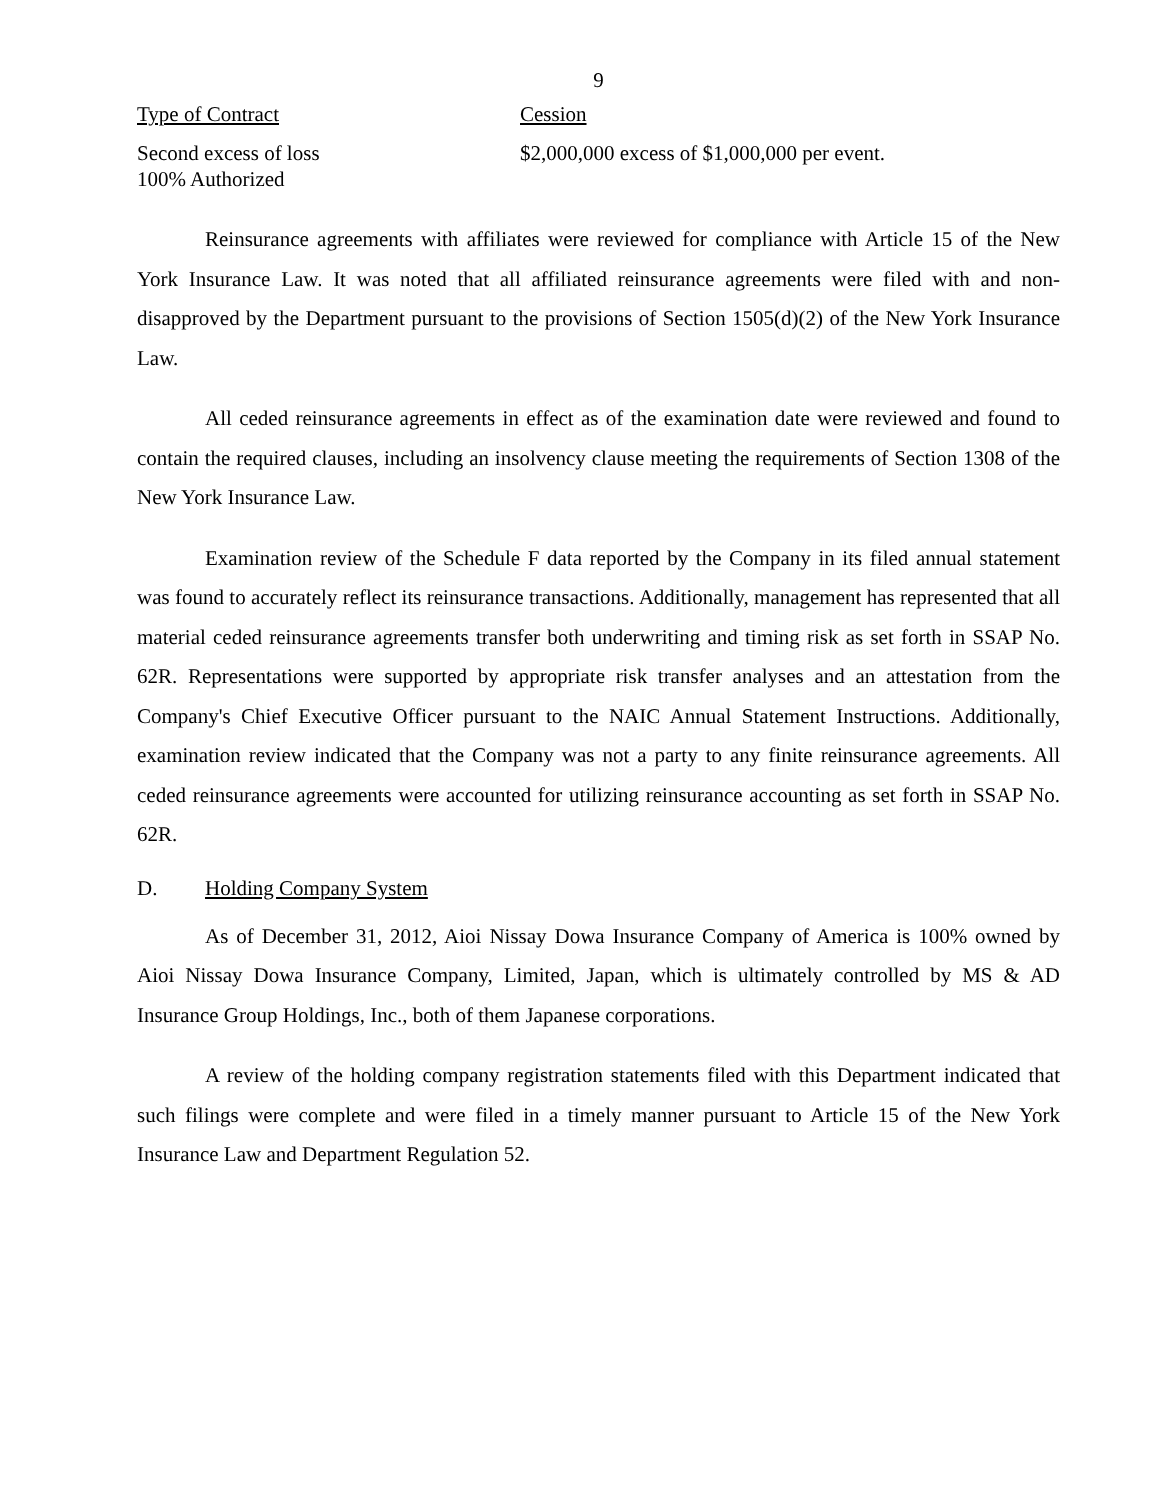9
| Type of Contract | Cession |
| --- | --- |
| Second excess of loss 100% Authorized | $2,000,000 excess of $1,000,000 per event. |
Reinsurance agreements with affiliates were reviewed for compliance with Article 15 of the New York Insurance Law. It was noted that all affiliated reinsurance agreements were filed with and non-disapproved by the Department pursuant to the provisions of Section 1505(d)(2) of the New York Insurance Law.
All ceded reinsurance agreements in effect as of the examination date were reviewed and found to contain the required clauses, including an insolvency clause meeting the requirements of Section 1308 of the New York Insurance Law.
Examination review of the Schedule F data reported by the Company in its filed annual statement was found to accurately reflect its reinsurance transactions. Additionally, management has represented that all material ceded reinsurance agreements transfer both underwriting and timing risk as set forth in SSAP No. 62R. Representations were supported by appropriate risk transfer analyses and an attestation from the Company's Chief Executive Officer pursuant to the NAIC Annual Statement Instructions. Additionally, examination review indicated that the Company was not a party to any finite reinsurance agreements. All ceded reinsurance agreements were accounted for utilizing reinsurance accounting as set forth in SSAP No. 62R.
D. Holding Company System
As of December 31, 2012, Aioi Nissay Dowa Insurance Company of America is 100% owned by Aioi Nissay Dowa Insurance Company, Limited, Japan, which is ultimately controlled by MS & AD Insurance Group Holdings, Inc., both of them Japanese corporations.
A review of the holding company registration statements filed with this Department indicated that such filings were complete and were filed in a timely manner pursuant to Article 15 of the New York Insurance Law and Department Regulation 52.